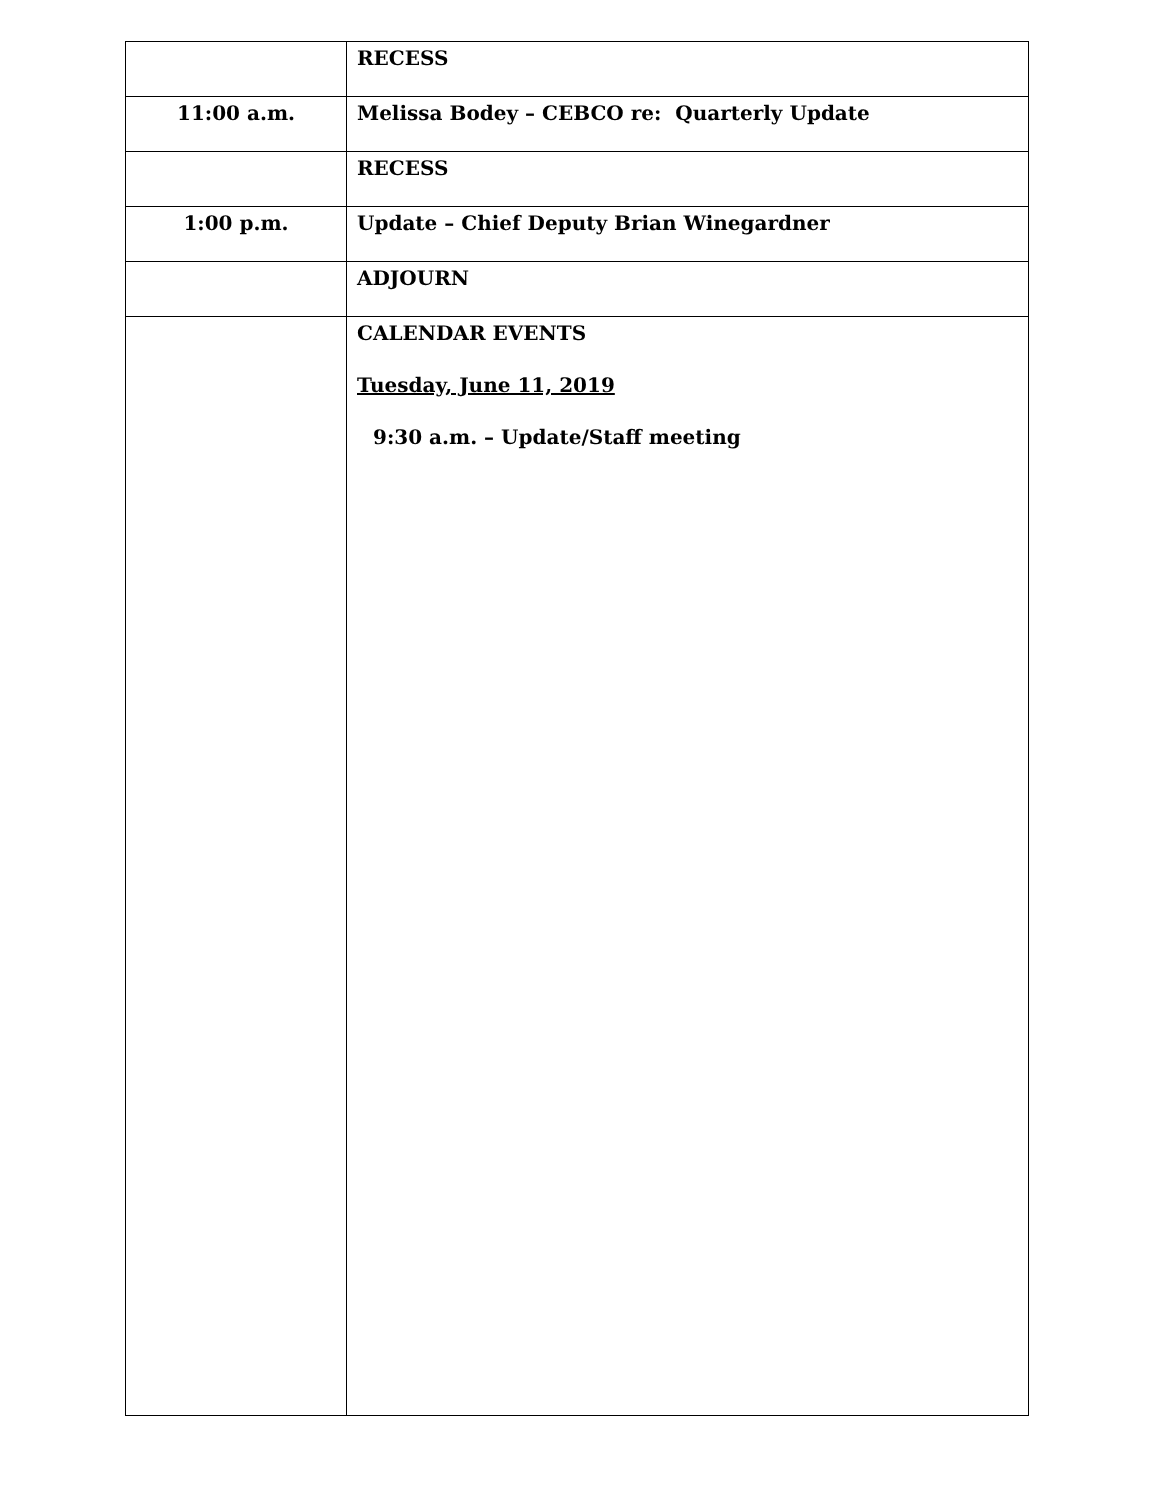| | RECESS |
| 11:00 a.m. | Melissa Bodey – CEBCO re: Quarterly Update |
| | RECESS |
| 1:00 p.m. | Update – Chief Deputy Brian Winegardner |
| | ADJOURN |
| | CALENDAR EVENTS Tuesday, June 11, 2019 9:30 a.m. – Update/Staff meeting |